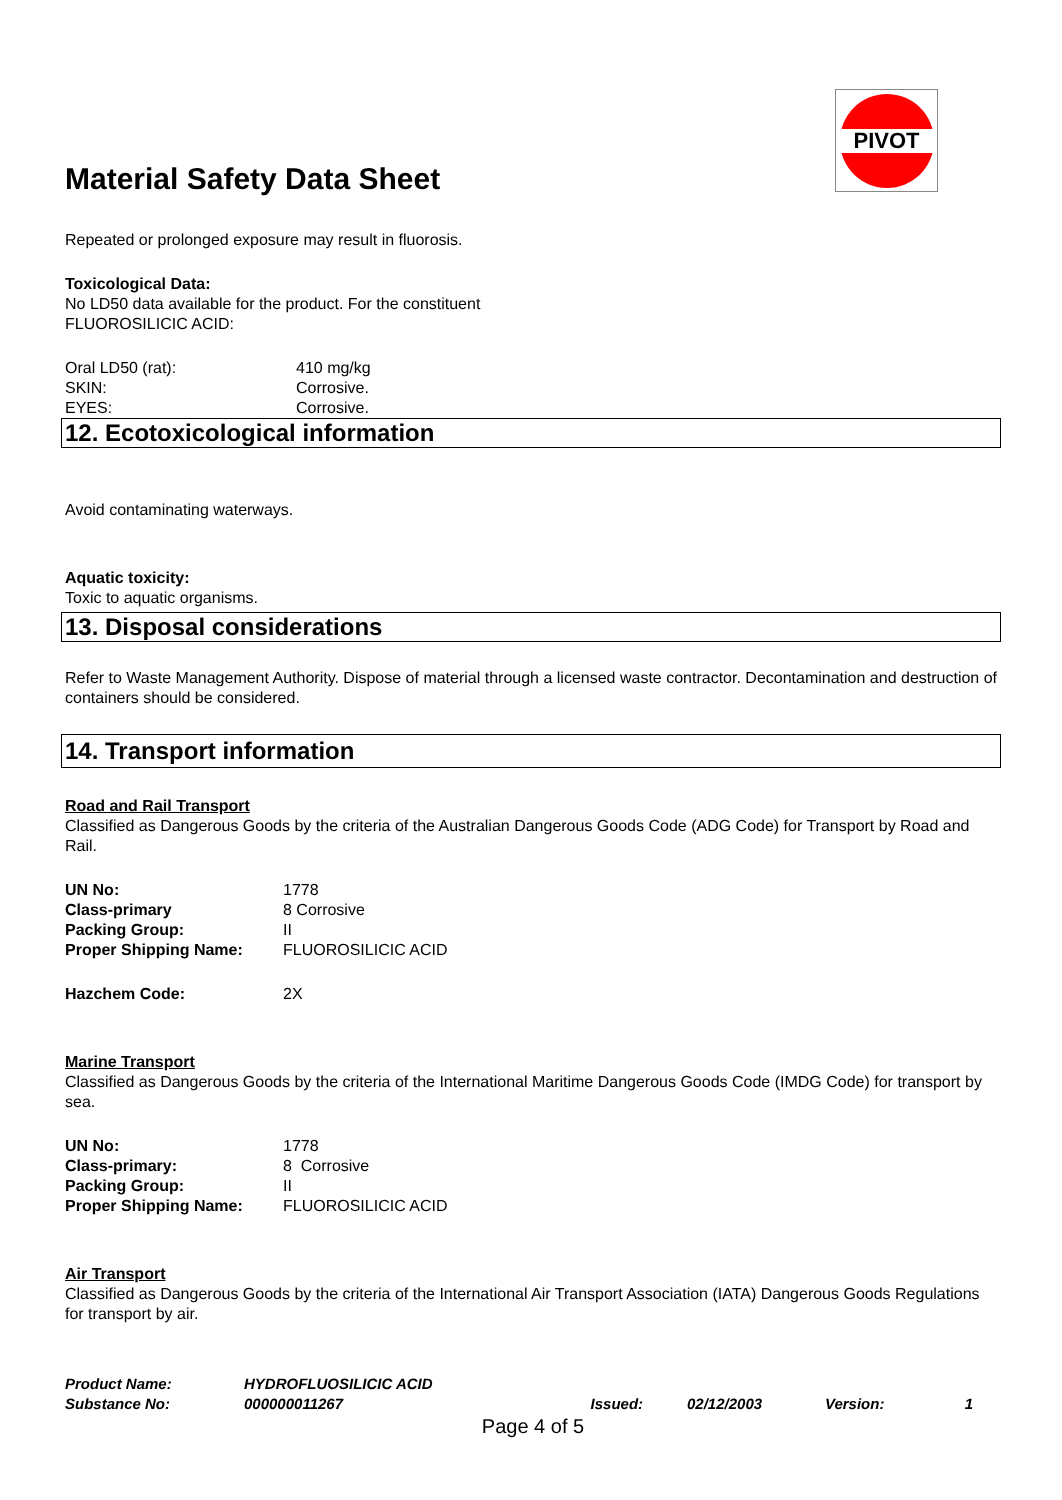PIVOT
Material Safety Data Sheet
Repeated or prolonged exposure may result in fluorosis.
Toxicological Data:
No LD50 data available for the product. For the constituent
FLUOROSILICIC ACID:
| Oral LD50 (rat): | 410 mg/kg |
| SKIN: | Corrosive. |
| EYES: | Corrosive. |
12. Ecotoxicological information
Avoid contaminating waterways.
Aquatic toxicity:
Toxic to aquatic organisms.
13. Disposal considerations
Refer to Waste Management Authority. Dispose of material through a licensed waste contractor. Decontamination and destruction of containers should be considered.
14. Transport information
Road and Rail Transport
Classified as Dangerous Goods by the criteria of the Australian Dangerous Goods Code (ADG Code) for Transport by Road and Rail.
| UN No: | 1778 |
| Class-primary | 8 Corrosive |
| Packing Group: | II |
| Proper Shipping Name: | FLUOROSILICIC ACID |
| Hazchem Code: | 2X |
Marine Transport
Classified as Dangerous Goods by the criteria of the International Maritime Dangerous Goods Code (IMDG Code) for transport by sea.
| UN No: | 1778 |
| Class-primary: | 8 Corrosive |
| Packing Group: | II |
| Proper Shipping Name: | FLUOROSILICIC ACID |
Air Transport
Classified as Dangerous Goods by the criteria of the International Air Transport Association (IATA) Dangerous Goods Regulations for transport by air.
| Product Name: | HYDROFLUOSILICIC ACID | | | | |
| Substance No: | 000000011267 | Issued: | 02/12/2003 | Version: | 1 |
Page 4 of 5